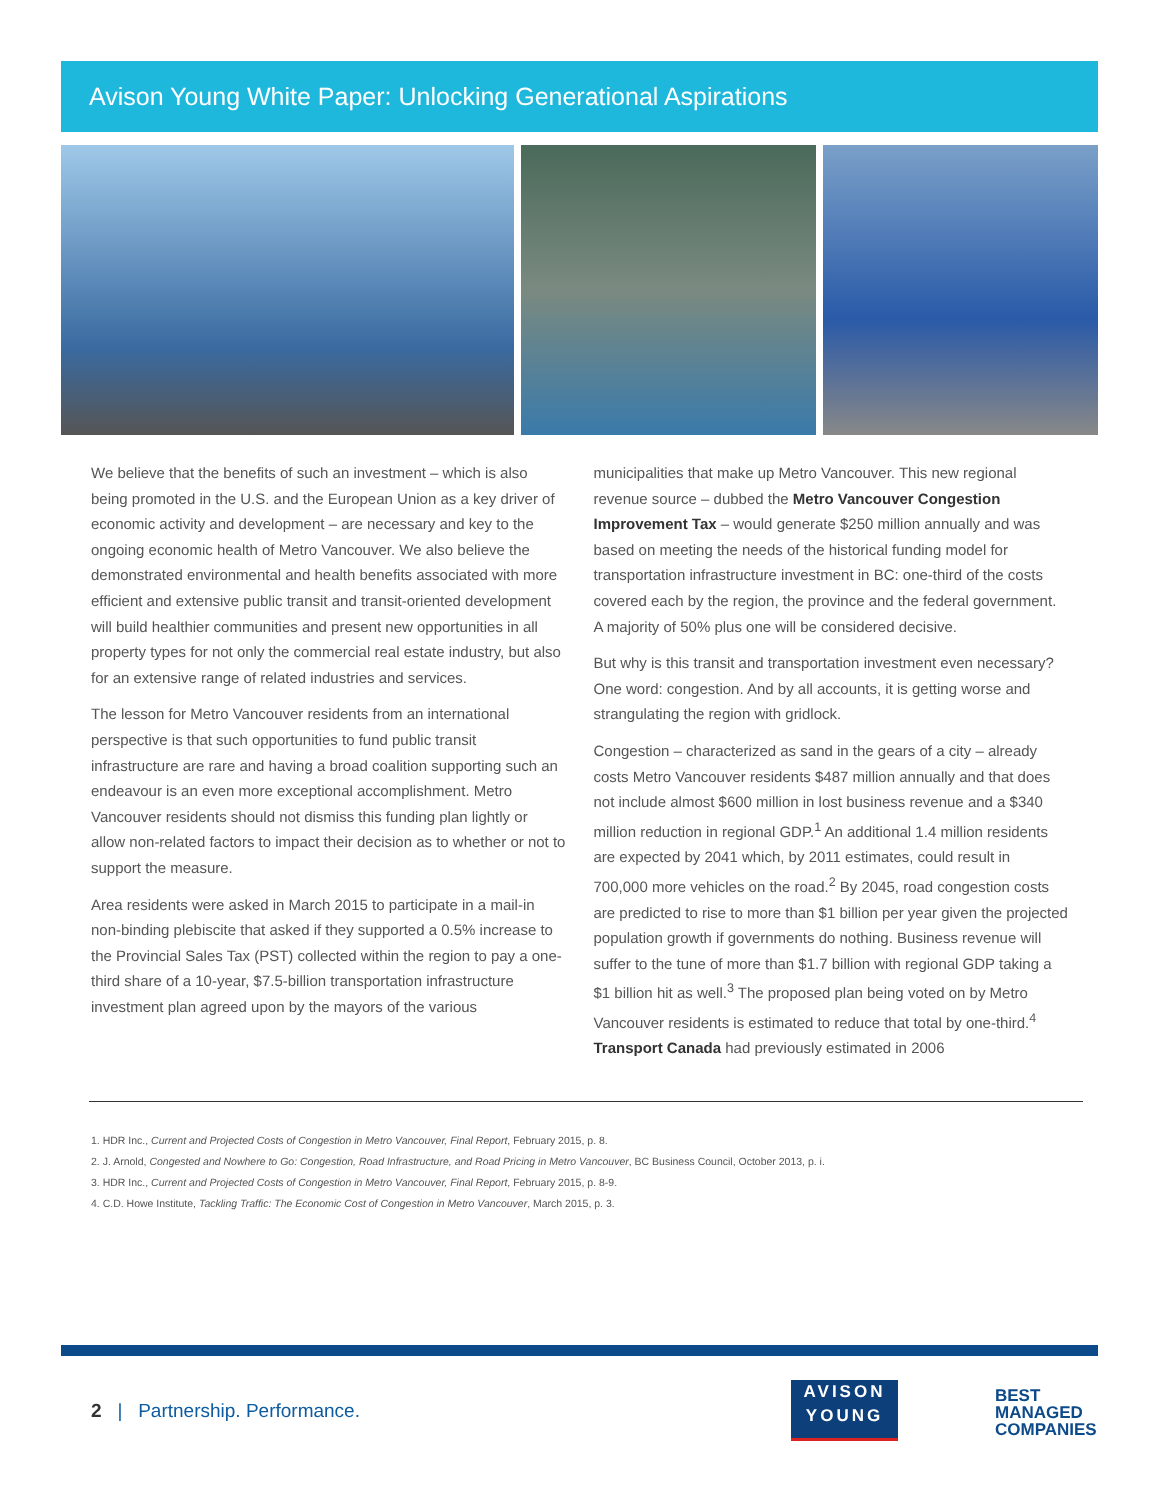Avison Young White Paper: Unlocking Generational Aspirations
We believe that the benefits of such an investment – which is also being promoted in the U.S. and the European Union as a key driver of economic activity and development – are necessary and key to the ongoing economic health of Metro Vancouver. We also believe the demonstrated environmental and health benefits associated with more efficient and extensive public transit and transit-oriented development will build healthier communities and present new opportunities in all property types for not only the commercial real estate industry, but also for an extensive range of related industries and services.
The lesson for Metro Vancouver residents from an international perspective is that such opportunities to fund public transit infrastructure are rare and having a broad coalition supporting such an endeavour is an even more exceptional accomplishment. Metro Vancouver residents should not dismiss this funding plan lightly or allow non-related factors to impact their decision as to whether or not to support the measure.
Area residents were asked in March 2015 to participate in a mail-in non-binding plebiscite that asked if they supported a 0.5% increase to the Provincial Sales Tax (PST) collected within the region to pay a one-third share of a 10-year, $7.5-billion transportation infrastructure investment plan agreed upon by the mayors of the various
municipalities that make up Metro Vancouver. This new regional revenue source – dubbed the Metro Vancouver Congestion Improvement Tax – would generate $250 million annually and was based on meeting the needs of the historical funding model for transportation infrastructure investment in BC: one-third of the costs covered each by the region, the province and the federal government. A majority of 50% plus one will be considered decisive.
But why is this transit and transportation investment even necessary? One word: congestion. And by all accounts, it is getting worse and strangulating the region with gridlock.
Congestion – characterized as sand in the gears of a city – already costs Metro Vancouver residents $487 million annually and that does not include almost $600 million in lost business revenue and a $340 million reduction in regional GDP.<sup>1</sup> An additional 1.4 million residents are expected by 2041 which, by 2011 estimates, could result in 700,000 more vehicles on the road.<sup>2</sup> By 2045, road congestion costs are predicted to rise to more than $1 billion per year given the projected population growth if governments do nothing. Business revenue will suffer to the tune of more than $1.7 billion with regional GDP taking a $1 billion hit as well.<sup>3</sup> The proposed plan being voted on by Metro Vancouver residents is estimated to reduce that total by one-third.<sup>4</sup> Transport Canada had previously estimated in 2006
1. HDR Inc., Current and Projected Costs of Congestion in Metro Vancouver, Final Report, February 2015, p. 8.
2. J. Arnold, Congested and Nowhere to Go: Congestion, Road Infrastructure, and Road Pricing in Metro Vancouver, BC Business Council, October 2013, p. i.
3. HDR Inc., Current and Projected Costs of Congestion in Metro Vancouver, Final Report, February 2015, p. 8-9.
4. C.D. Howe Institute, Tackling Traffic: The Economic Cost of Congestion in Metro Vancouver, March 2015, p. 3.
2 | Partnership. Performance.
AVISON
YOUNG
BEST
MANAGED
COMPANIES